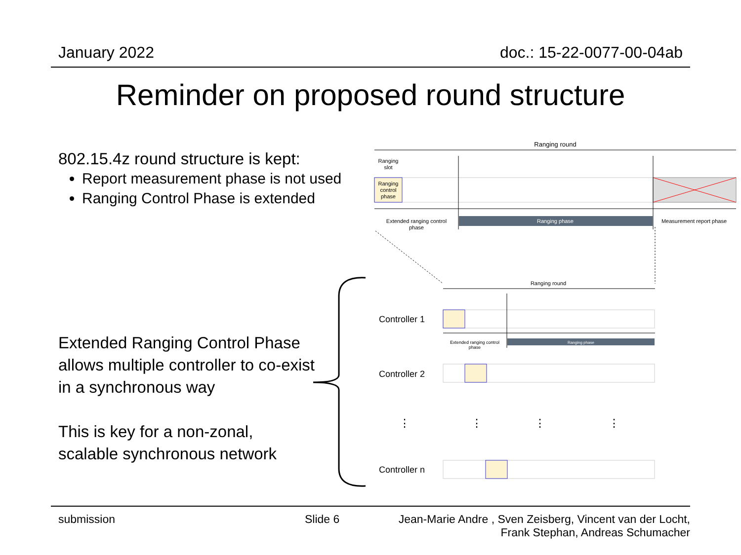January 2022 doc.: 15-22-0077-00-04ab
Reminder on proposed round structure
802.15.4z round structure is kept:
Report measurement phase is not used
Ranging Control Phase is extended
Extended Ranging Control Phase allows multiple controller to co-exist in a synchronous way
This is key for a non-zonal,
scalable synchronous network
Ranging round
Ranging
slot
Ranging
control
phase
Extended ranging control
phase
Ranging phase
Measurement report phase
Ranging round
Controller 1
Extended ranging control
phase
Ranging phase
Controller 2
⋮
⋮
⋮
⋮
Controller n
submission Slide 6
Jean-Marie Andre , Sven Zeisberg, Vincent van der Locht, Frank Stephan, Andreas Schumacher